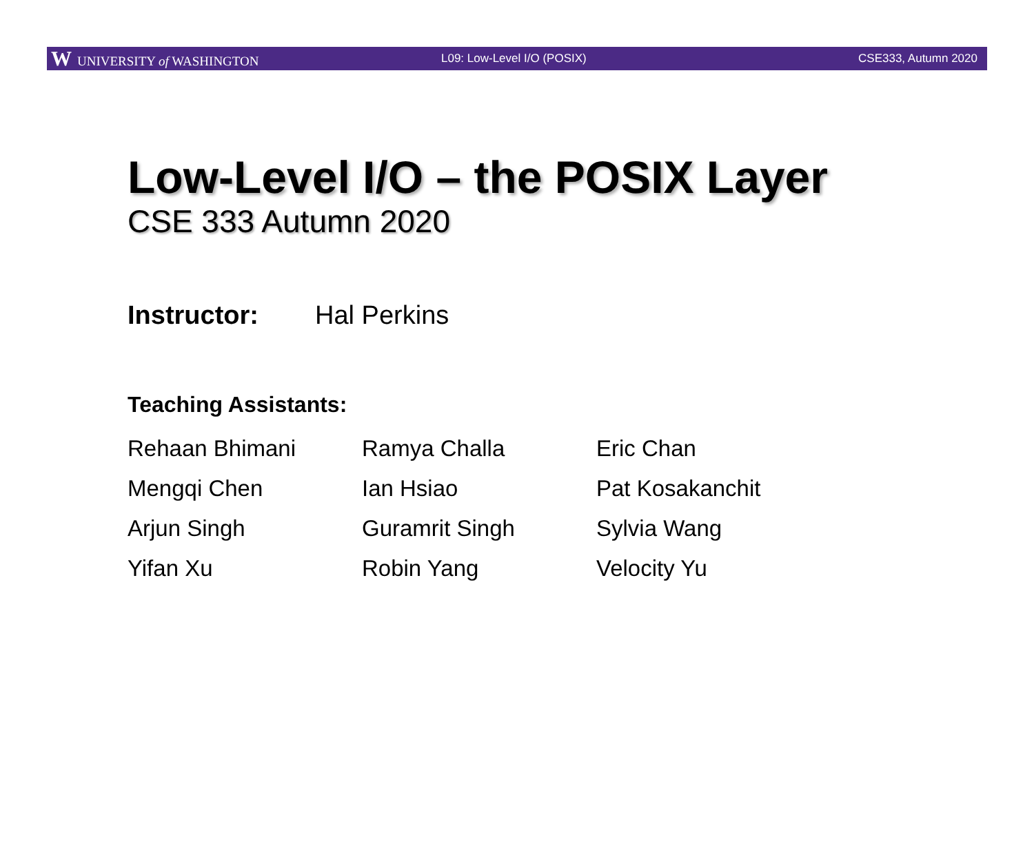W UNIVERSITY of WASHINGTON L09: Low-Level I/O (POSIX) CSE333, Autumn 2020
Low-Level I/O – the POSIX Layer
CSE 333 Autumn 2020
Instructor: Hal Perkins
Teaching Assistants:
| Rehaan Bhimani | Ramya Challa | Eric Chan |
| Mengqi Chen | Ian Hsiao | Pat Kosakanchit |
| Arjun Singh | Guramrit Singh | Sylvia Wang |
| Yifan Xu | Robin Yang | Velocity Yu |